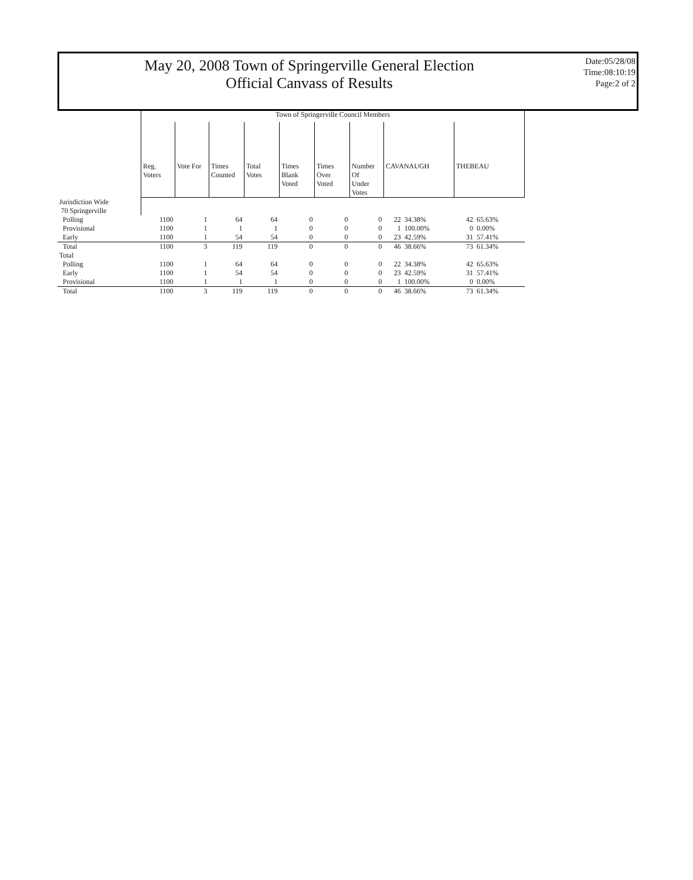May 20, 2008 Town of Springerville General Election
Official Canvass of Results
Date:05/28/08
Time:08:10:19
Page:2 of 2
| | Town of Springerville Council Members | | | | | | | | | | |
| | Reg. Voters | Vote For | Times Counted | Total Votes | Times Blank Voted | Times Over Voted | Number Of Under Votes | CAVANAUGH | | THEBEAU | |
| Jurisdiction Wide 70 Springerville | | | | | | | | | | | |
| Polling | 1100 | 1 | 64 | 64 | 0 | 0 | 0 | 22 | 34.38% | 42 | 65.63% |
| Provisional | 1100 | 1 | 1 | 1 | 0 | 0 | 0 | 1 | 100.00% | 0 | 0.00% |
| Early | 1100 | 1 | 54 | 54 | 0 | 0 | 0 | 23 | 42.59% | 31 | 57.41% |
| Total | 1100 | 3 | 119 | 119 | 0 | 0 | 0 | 46 | 38.66% | 73 | 61.34% |
| Total | | | | | | | | | | | |
| Polling | 1100 | 1 | 64 | 64 | 0 | 0 | 0 | 22 | 34.38% | 42 | 65.63% |
| Early | 1100 | 1 | 54 | 54 | 0 | 0 | 0 | 23 | 42.59% | 31 | 57.41% |
| Provisional | 1100 | 1 | 1 | 1 | 0 | 0 | 0 | 1 | 100.00% | 0 | 0.00% |
| Total | 1100 | 3 | 119 | 119 | 0 | 0 | 0 | 46 | 38.66% | 73 | 61.34% |